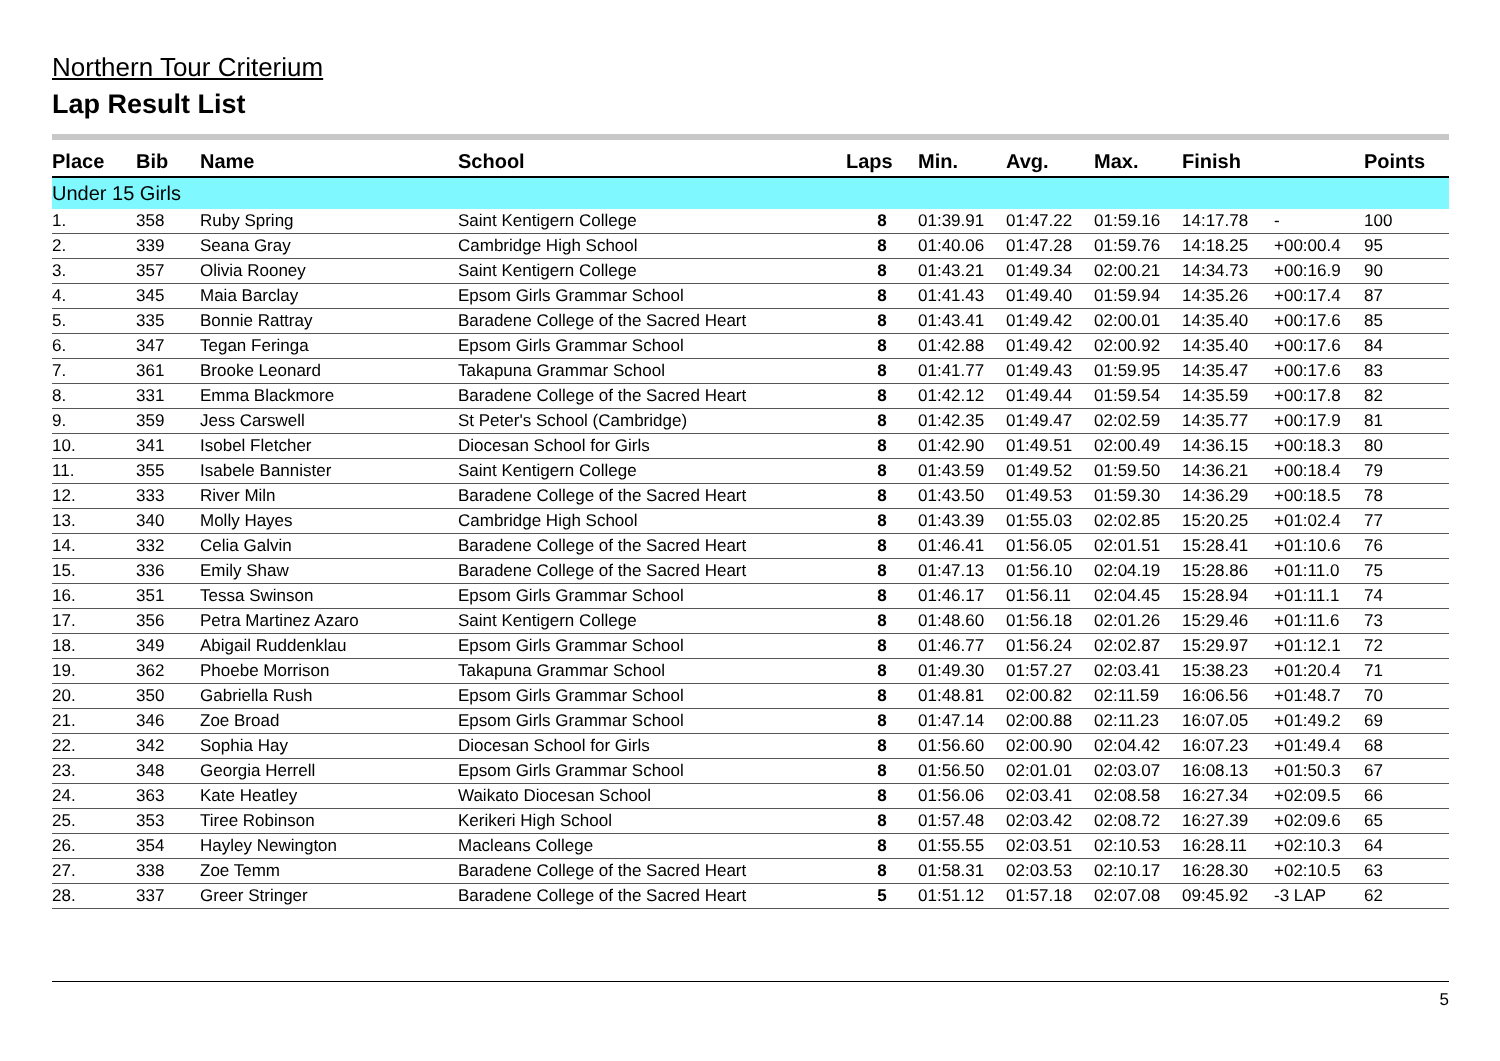Northern Tour Criterium
Lap Result List
| Place | Bib | Name | School | Laps | Min. | Avg. | Max. | Finish | | Points |
| --- | --- | --- | --- | --- | --- | --- | --- | --- | --- | --- |
| Under 15 Girls | | | | | | | | | | |
| 1. | 358 | Ruby Spring | Saint Kentigern College | 8 | 01:39.91 | 01:47.22 | 01:59.16 | 14:17.78 | - | 100 |
| 2. | 339 | Seana Gray | Cambridge High School | 8 | 01:40.06 | 01:47.28 | 01:59.76 | 14:18.25 | +00:00.4 | 95 |
| 3. | 357 | Olivia Rooney | Saint Kentigern College | 8 | 01:43.21 | 01:49.34 | 02:00.21 | 14:34.73 | +00:16.9 | 90 |
| 4. | 345 | Maia Barclay | Epsom Girls Grammar School | 8 | 01:41.43 | 01:49.40 | 01:59.94 | 14:35.26 | +00:17.4 | 87 |
| 5. | 335 | Bonnie Rattray | Baradene College of the Sacred Heart | 8 | 01:43.41 | 01:49.42 | 02:00.01 | 14:35.40 | +00:17.6 | 85 |
| 6. | 347 | Tegan Feringa | Epsom Girls Grammar School | 8 | 01:42.88 | 01:49.42 | 02:00.92 | 14:35.40 | +00:17.6 | 84 |
| 7. | 361 | Brooke Leonard | Takapuna Grammar School | 8 | 01:41.77 | 01:49.43 | 01:59.95 | 14:35.47 | +00:17.6 | 83 |
| 8. | 331 | Emma Blackmore | Baradene College of the Sacred Heart | 8 | 01:42.12 | 01:49.44 | 01:59.54 | 14:35.59 | +00:17.8 | 82 |
| 9. | 359 | Jess Carswell | St Peter's School (Cambridge) | 8 | 01:42.35 | 01:49.47 | 02:02.59 | 14:35.77 | +00:17.9 | 81 |
| 10. | 341 | Isobel Fletcher | Diocesan School for Girls | 8 | 01:42.90 | 01:49.51 | 02:00.49 | 14:36.15 | +00:18.3 | 80 |
| 11. | 355 | Isabele Bannister | Saint Kentigern College | 8 | 01:43.59 | 01:49.52 | 01:59.50 | 14:36.21 | +00:18.4 | 79 |
| 12. | 333 | River Miln | Baradene College of the Sacred Heart | 8 | 01:43.50 | 01:49.53 | 01:59.30 | 14:36.29 | +00:18.5 | 78 |
| 13. | 340 | Molly Hayes | Cambridge High School | 8 | 01:43.39 | 01:55.03 | 02:02.85 | 15:20.25 | +01:02.4 | 77 |
| 14. | 332 | Celia Galvin | Baradene College of the Sacred Heart | 8 | 01:46.41 | 01:56.05 | 02:01.51 | 15:28.41 | +01:10.6 | 76 |
| 15. | 336 | Emily Shaw | Baradene College of the Sacred Heart | 8 | 01:47.13 | 01:56.10 | 02:04.19 | 15:28.86 | +01:11.0 | 75 |
| 16. | 351 | Tessa Swinson | Epsom Girls Grammar School | 8 | 01:46.17 | 01:56.11 | 02:04.45 | 15:28.94 | +01:11.1 | 74 |
| 17. | 356 | Petra Martinez Azaro | Saint Kentigern College | 8 | 01:48.60 | 01:56.18 | 02:01.26 | 15:29.46 | +01:11.6 | 73 |
| 18. | 349 | Abigail Ruddenklau | Epsom Girls Grammar School | 8 | 01:46.77 | 01:56.24 | 02:02.87 | 15:29.97 | +01:12.1 | 72 |
| 19. | 362 | Phoebe Morrison | Takapuna Grammar School | 8 | 01:49.30 | 01:57.27 | 02:03.41 | 15:38.23 | +01:20.4 | 71 |
| 20. | 350 | Gabriella Rush | Epsom Girls Grammar School | 8 | 01:48.81 | 02:00.82 | 02:11.59 | 16:06.56 | +01:48.7 | 70 |
| 21. | 346 | Zoe Broad | Epsom Girls Grammar School | 8 | 01:47.14 | 02:00.88 | 02:11.23 | 16:07.05 | +01:49.2 | 69 |
| 22. | 342 | Sophia Hay | Diocesan School for Girls | 8 | 01:56.60 | 02:00.90 | 02:04.42 | 16:07.23 | +01:49.4 | 68 |
| 23. | 348 | Georgia Herrell | Epsom Girls Grammar School | 8 | 01:56.50 | 02:01.01 | 02:03.07 | 16:08.13 | +01:50.3 | 67 |
| 24. | 363 | Kate Heatley | Waikato Diocesan School | 8 | 01:56.06 | 02:03.41 | 02:08.58 | 16:27.34 | +02:09.5 | 66 |
| 25. | 353 | Tiree Robinson | Kerikeri High School | 8 | 01:57.48 | 02:03.42 | 02:08.72 | 16:27.39 | +02:09.6 | 65 |
| 26. | 354 | Hayley Newington | Macleans College | 8 | 01:55.55 | 02:03.51 | 02:10.53 | 16:28.11 | +02:10.3 | 64 |
| 27. | 338 | Zoe Temm | Baradene College of the Sacred Heart | 8 | 01:58.31 | 02:03.53 | 02:10.17 | 16:28.30 | +02:10.5 | 63 |
| 28. | 337 | Greer Stringer | Baradene College of the Sacred Heart | 5 | 01:51.12 | 01:57.18 | 02:07.08 | 09:45.92 | -3 LAP | 62 |
5